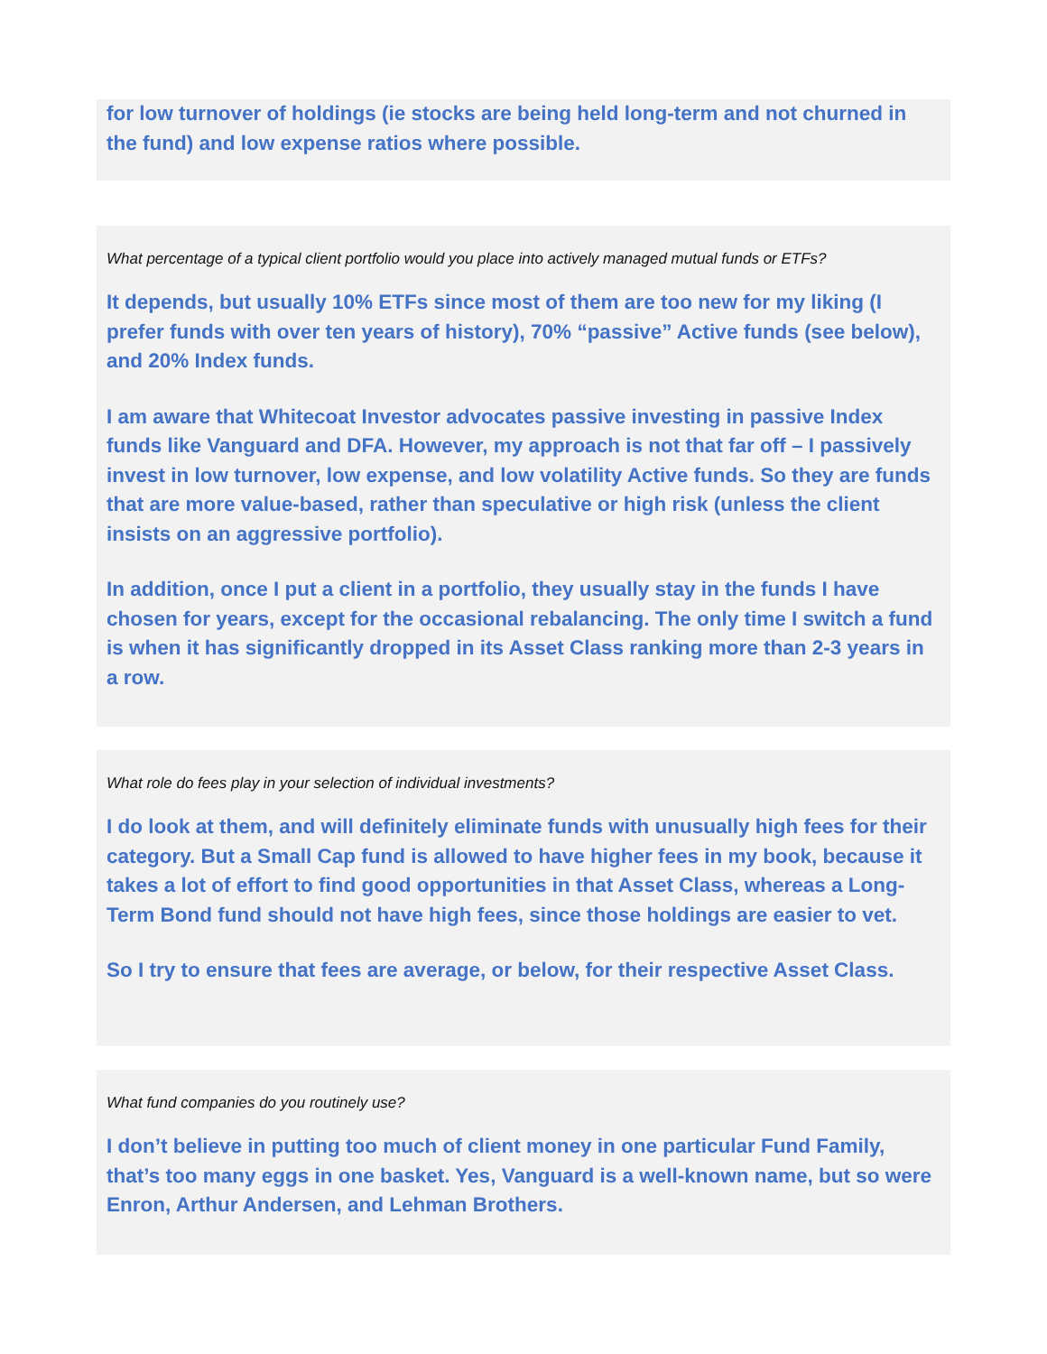for low turnover of holdings (ie stocks are being held long-term and not churned in the fund) and low expense ratios where possible.
What percentage of a typical client portfolio would you place into actively managed mutual funds or ETFs?
It depends, but usually 10% ETFs since most of them are too new for my liking (I prefer funds with over ten years of history), 70% “passive” Active funds (see below), and 20% Index funds.
I am aware that Whitecoat Investor advocates passive investing in passive Index funds like Vanguard and DFA. However, my approach is not that far off – I passively invest in low turnover, low expense, and low volatility Active funds. So they are funds that are more value-based, rather than speculative or high risk (unless the client insists on an aggressive portfolio).
In addition, once I put a client in a portfolio, they usually stay in the funds I have chosen for years, except for the occasional rebalancing. The only time I switch a fund is when it has significantly dropped in its Asset Class ranking more than 2-3 years in a row.
What role do fees play in your selection of individual investments?
I do look at them, and will definitely eliminate funds with unusually high fees for their category. But a Small Cap fund is allowed to have higher fees in my book, because it takes a lot of effort to find good opportunities in that Asset Class, whereas a Long-Term Bond fund should not have high fees, since those holdings are easier to vet.
So I try to ensure that fees are average, or below, for their respective Asset Class.
What fund companies do you routinely use?
I don’t believe in putting too much of client money in one particular Fund Family, that’s too many eggs in one basket. Yes, Vanguard is a well-known name, but so were Enron, Arthur Andersen, and Lehman Brothers.